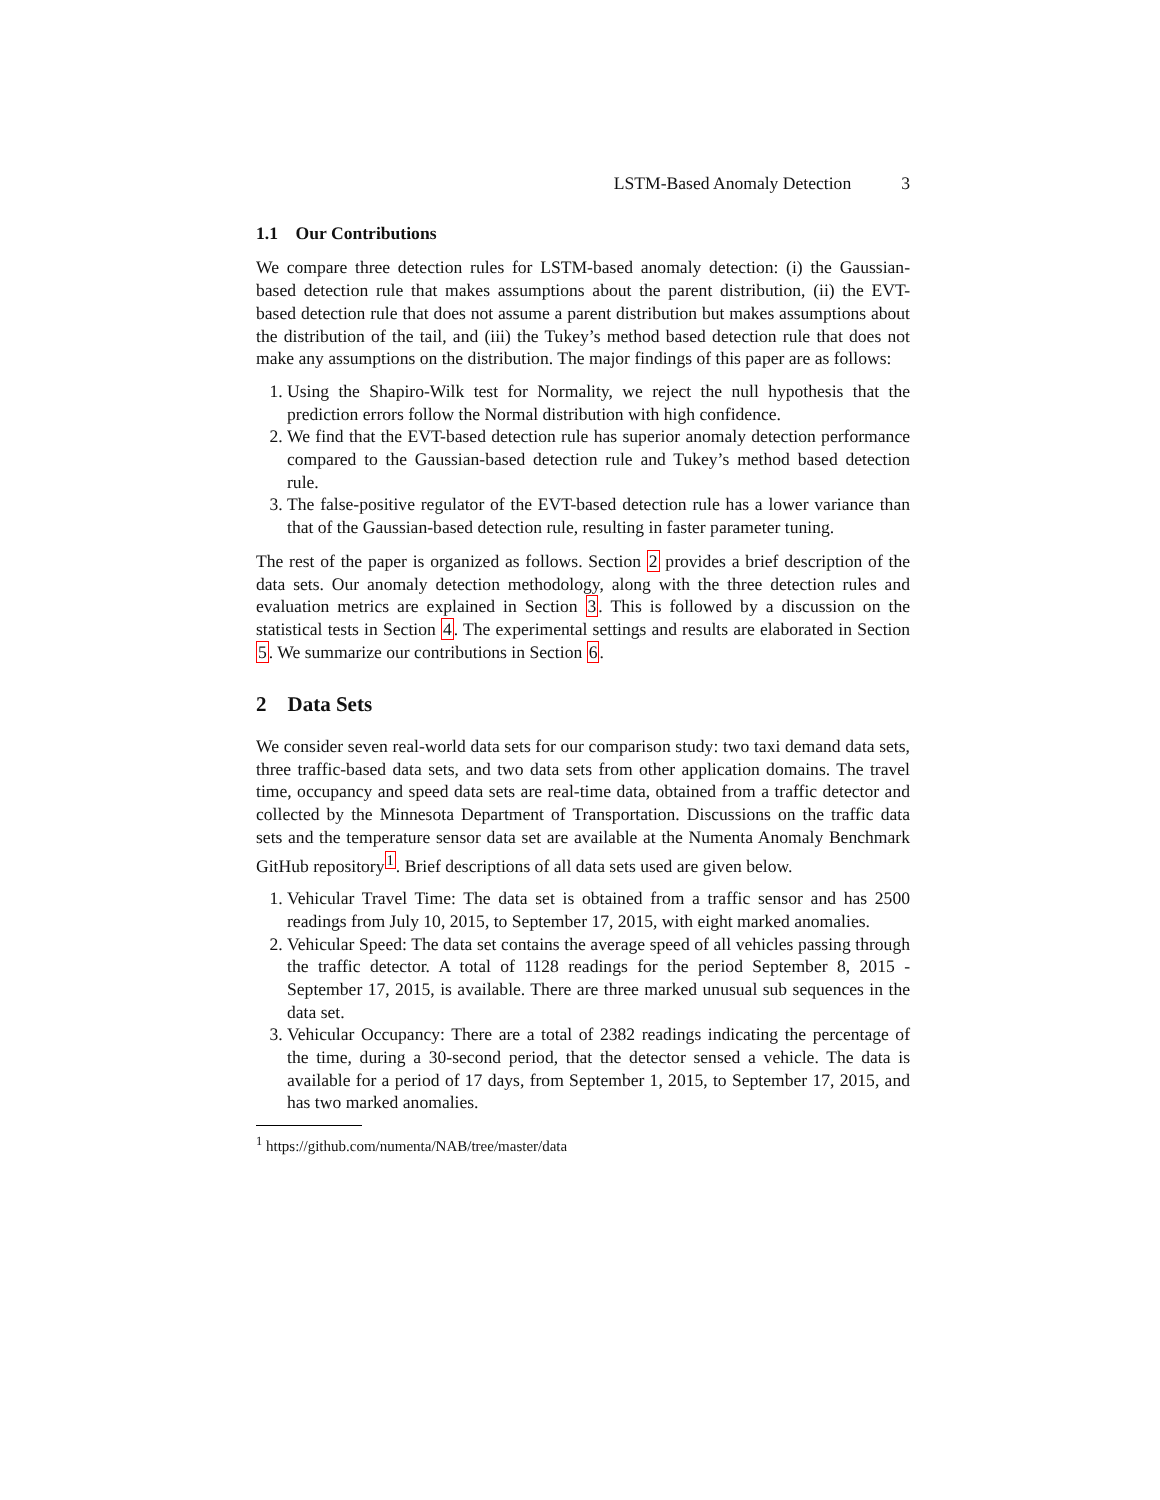LSTM-Based Anomaly Detection 3
1.1 Our Contributions
We compare three detection rules for LSTM-based anomaly detection: (i) the Gaussian-based detection rule that makes assumptions about the parent distribution, (ii) the EVT-based detection rule that does not assume a parent distribution but makes assumptions about the distribution of the tail, and (iii) the Tukey’s method based detection rule that does not make any assumptions on the distribution. The major findings of this paper are as follows:
1. Using the Shapiro-Wilk test for Normality, we reject the null hypothesis that the prediction errors follow the Normal distribution with high confidence.
2. We find that the EVT-based detection rule has superior anomaly detection performance compared to the Gaussian-based detection rule and Tukey’s method based detection rule.
3. The false-positive regulator of the EVT-based detection rule has a lower variance than that of the Gaussian-based detection rule, resulting in faster parameter tuning.
The rest of the paper is organized as follows. Section 2 provides a brief description of the data sets. Our anomaly detection methodology, along with the three detection rules and evaluation metrics are explained in Section 3. This is followed by a discussion on the statistical tests in Section 4. The experimental settings and results are elaborated in Section 5. We summarize our contributions in Section 6.
2 Data Sets
We consider seven real-world data sets for our comparison study: two taxi demand data sets, three traffic-based data sets, and two data sets from other application domains. The travel time, occupancy and speed data sets are real-time data, obtained from a traffic detector and collected by the Minnesota Department of Transportation. Discussions on the traffic data sets and the temperature sensor data set are available at the Numenta Anomaly Benchmark GitHub repository<sup>1</sup>. Brief descriptions of all data sets used are given below.
1. Vehicular Travel Time: The data set is obtained from a traffic sensor and has 2500 readings from July 10, 2015, to September 17, 2015, with eight marked anomalies.
2. Vehicular Speed: The data set contains the average speed of all vehicles passing through the traffic detector. A total of 1128 readings for the period September 8, 2015 - September 17, 2015, is available. There are three marked unusual sub sequences in the data set.
3. Vehicular Occupancy: There are a total of 2382 readings indicating the percentage of the time, during a 30-second period, that the detector sensed a vehicle. The data is available for a period of 17 days, from September 1, 2015, to September 17, 2015, and has two marked anomalies.
<sup>1</sup> https://github.com/numenta/NAB/tree/master/data